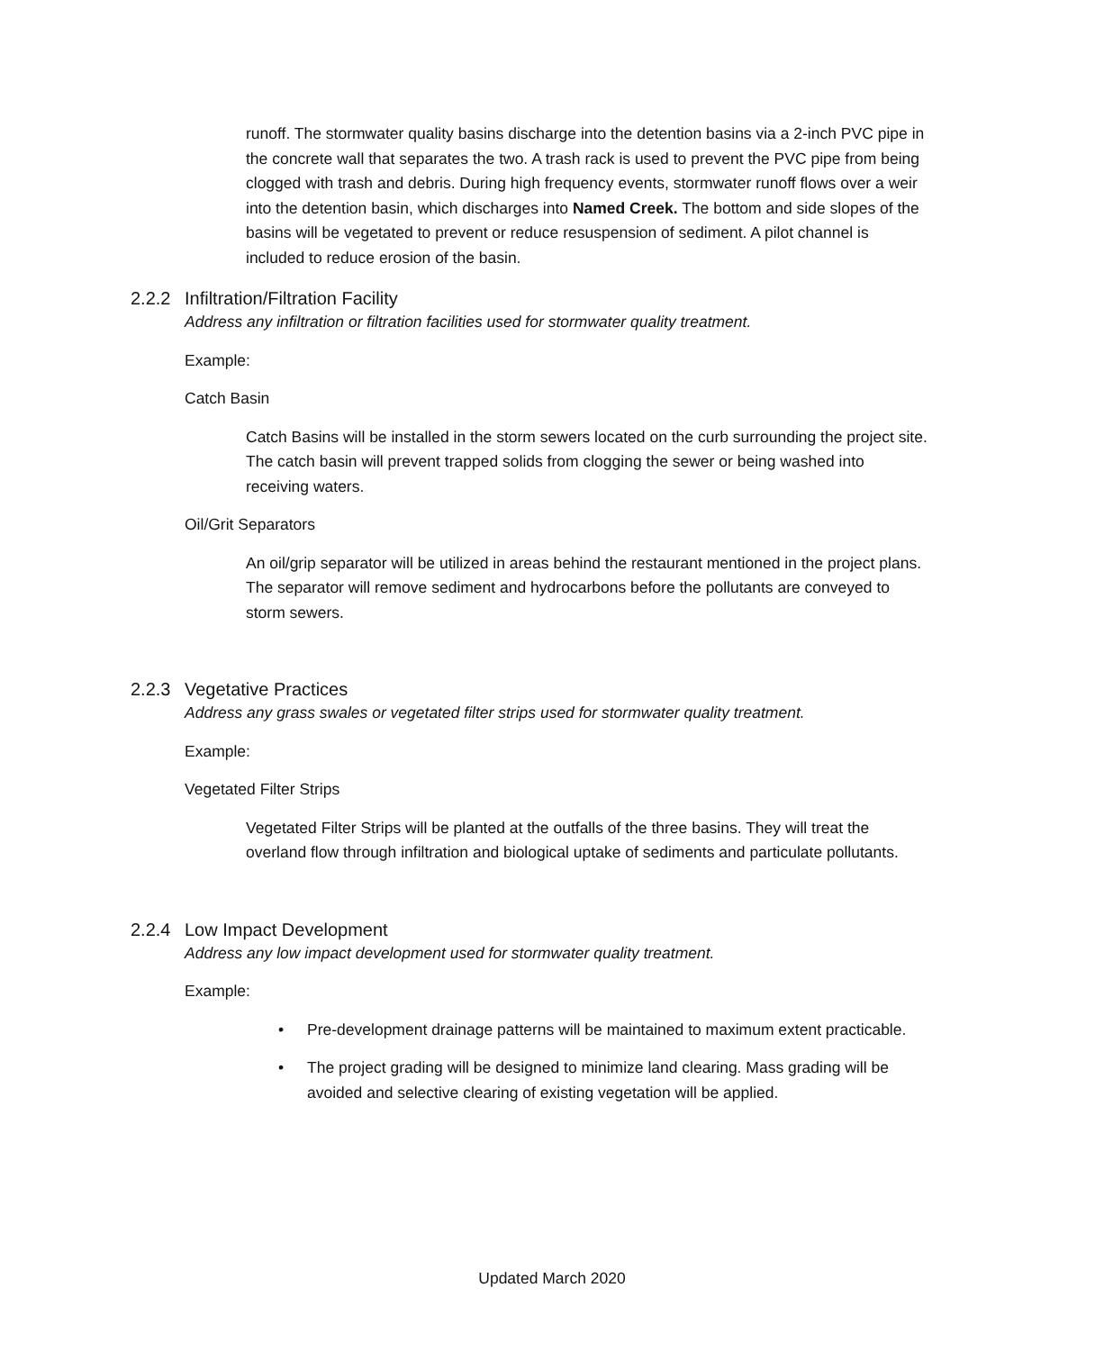runoff. The stormwater quality basins discharge into the detention basins via a 2-inch PVC pipe in the concrete wall that separates the two. A trash rack is used to prevent the PVC pipe from being clogged with trash and debris. During high frequency events, stormwater runoff flows over a weir into the detention basin, which discharges into Named Creek. The bottom and side slopes of the basins will be vegetated to prevent or reduce resuspension of sediment. A pilot channel is included to reduce erosion of the basin.
2.2.2 Infiltration/Filtration Facility
Address any infiltration or filtration facilities used for stormwater quality treatment.
Example:
Catch Basin
Catch Basins will be installed in the storm sewers located on the curb surrounding the project site. The catch basin will prevent trapped solids from clogging the sewer or being washed into receiving waters.
Oil/Grit Separators
An oil/grip separator will be utilized in areas behind the restaurant mentioned in the project plans. The separator will remove sediment and hydrocarbons before the pollutants are conveyed to storm sewers.
2.2.3 Vegetative Practices
Address any grass swales or vegetated filter strips used for stormwater quality treatment.
Example:
Vegetated Filter Strips
Vegetated Filter Strips will be planted at the outfalls of the three basins. They will treat the overland flow through infiltration and biological uptake of sediments and particulate pollutants.
2.2.4 Low Impact Development
Address any low impact development used for stormwater quality treatment.
Example:
Pre-development drainage patterns will be maintained to maximum extent practicable.
The project grading will be designed to minimize land clearing. Mass grading will be avoided and selective clearing of existing vegetation will be applied.
Updated March 2020